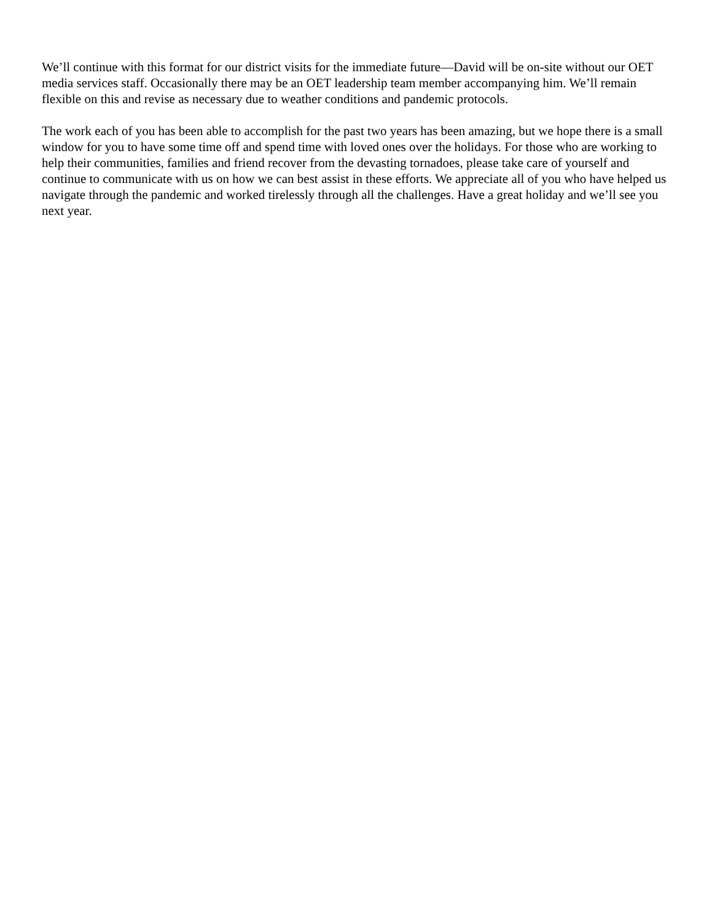We’ll continue with this format for our district visits for the immediate future—David will be on-site without our OET media services staff. Occasionally there may be an OET leadership team member accompanying him. We’ll remain flexible on this and revise as necessary due to weather conditions and pandemic protocols.
The work each of you has been able to accomplish for the past two years has been amazing, but we hope there is a small window for you to have some time off and spend time with loved ones over the holidays. For those who are working to help their communities, families and friend recover from the devasting tornadoes, please take care of yourself and continue to communicate with us on how we can best assist in these efforts. We appreciate all of you who have helped us navigate through the pandemic and worked tirelessly through all the challenges. Have a great holiday and we’ll see you next year.